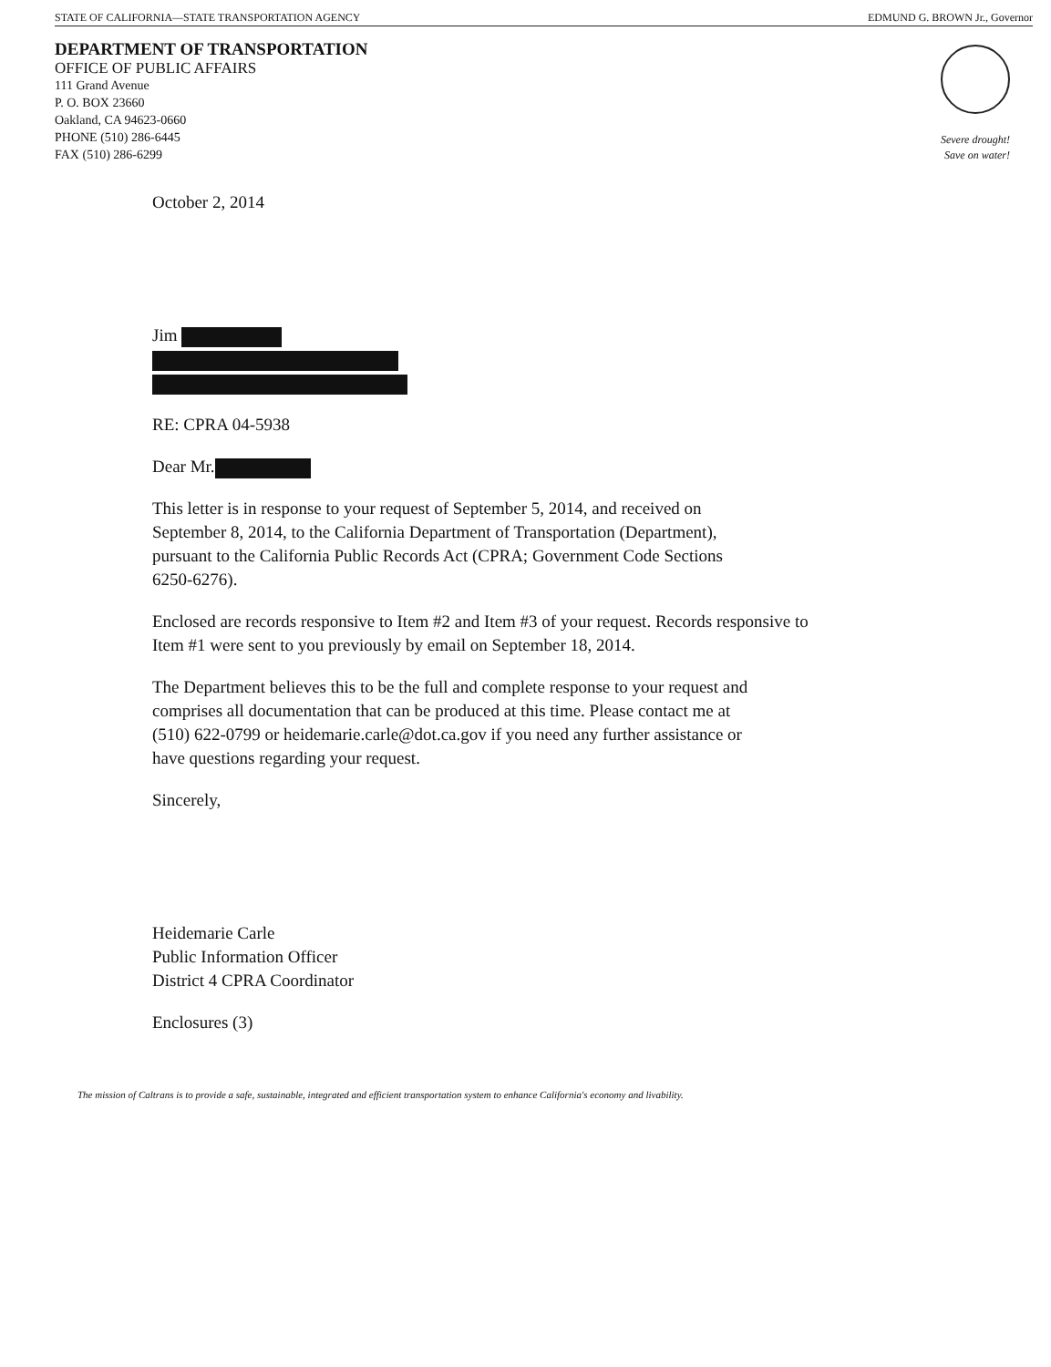STATE OF CALIFORNIA—STATE TRANSPORTATION AGENCY EDMUND G. BROWN Jr., Governor
DEPARTMENT OF TRANSPORTATION
OFFICE OF PUBLIC AFFAIRS
111 Grand Avenue
P. O. BOX 23660
Oakland, CA 94623-0660
PHONE (510) 286-6445
FAX (510) 286-6299
Severe drought!
Save on water!
October 2, 2014
Jim
RE: CPRA 04-5938
Dear Mr.
This letter is in response to your request of September 5, 2014, and received on
September 8, 2014, to the California Department of Transportation (Department),
pursuant to the California Public Records Act (CPRA; Government Code Sections
6250-6276).
Enclosed are records responsive to Item #2 and Item #3 of your request. Records responsive to
Item #1 were sent to you previously by email on September 18, 2014.
The Department believes this to be the full and complete response to your request and
comprises all documentation that can be produced at this time. Please contact me at
(510) 622-0799 or heidemarie.carle@dot.ca.gov if you need any further assistance or
have questions regarding your request.
Sincerely,
Heidemarie Carle
Public Information Officer
District 4 CPRA Coordinator
Enclosures (3)
The mission of Caltrans is to provide a safe, sustainable, integrated and efficient transportation system to enhance California's economy and livability.